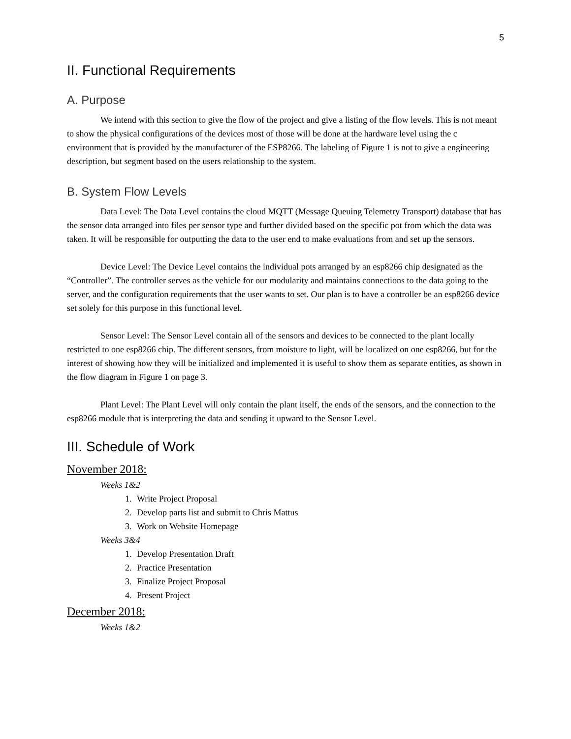5
II. Functional Requirements
A. Purpose
We intend with this section to give the flow of the project and give a listing of the flow levels. This is not meant to show the physical configurations of the devices most of those will be done at the hardware level using the c environment that is provided by the manufacturer of the ESP8266. The labeling of Figure 1 is not to give a engineering description, but segment based on the users relationship to the system.
B. System Flow Levels
Data Level: The Data Level contains the cloud MQTT (Message Queuing Telemetry Transport) database that has the sensor data arranged into files per sensor type and further divided based on the specific pot from which the data was taken. It will be responsible for outputting the data to the user end to make evaluations from and set up the sensors.
Device Level: The Device Level contains the individual pots arranged by an esp8266 chip designated as the “Controller”. The controller serves as the vehicle for our modularity and maintains connections to the data going to the server, and the configuration requirements that the user wants to set. Our plan is to have a controller be an esp8266 device set solely for this purpose in this functional level.
Sensor Level: The Sensor Level contain all of the sensors and devices to be connected to the plant locally restricted to one esp8266 chip. The different sensors, from moisture to light, will be localized on one esp8266, but for the interest of showing how they will be initialized and implemented it is useful to show them as separate entities, as shown in the flow diagram in Figure 1 on page 3.
Plant Level: The Plant Level will only contain the plant itself, the ends of the sensors, and the connection to the esp8266 module that is interpreting the data and sending it upward to the Sensor Level.
III. Schedule of Work
November 2018:
Weeks 1&2
1. Write Project Proposal
2. Develop parts list and submit to Chris Mattus
3. Work on Website Homepage
Weeks 3&4
1. Develop Presentation Draft
2. Practice Presentation
3. Finalize Project Proposal
4. Present Project
December 2018:
Weeks 1&2